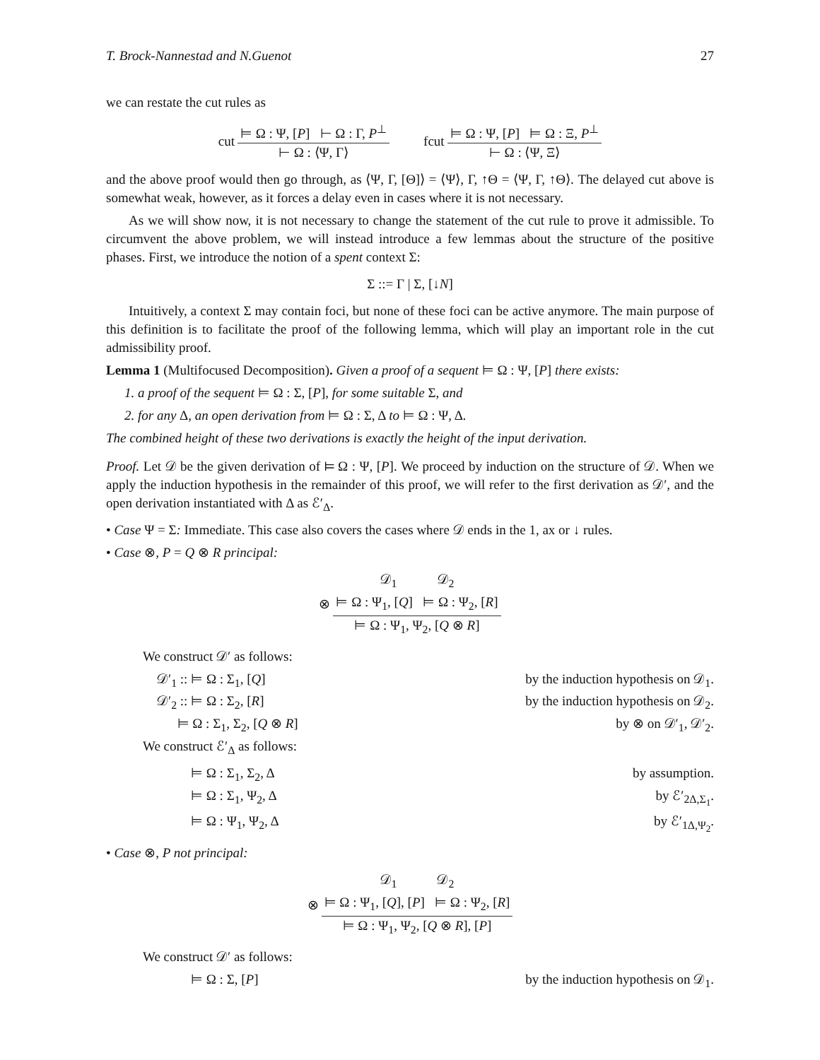T. Brock-Nannestad and N.Guenot 27
we can restate the cut rules as
cut ⊨ Ω : Ψ, [P] ⊢ Ω : Γ, P<sup>⊥</sup> ⊢ Ω : ⟨Ψ, Γ⟩ fcut ⊨ Ω : Ψ, [P] ⊨ Ω : Ξ, P<sup>⊥</sup> ⊢ Ω : ⟨Ψ, Ξ⟩
and the above proof would then go through, as ⟨Ψ, Γ, [Θ]⟩ = ⟨Ψ⟩, Γ, ↑Θ = ⟨Ψ, Γ, ↑Θ⟩. The delayed cut above is somewhat weak, however, as it forces a delay even in cases where it is not necessary.
As we will show now, it is not necessary to change the statement of the cut rule to prove it admissible. To circumvent the above problem, we will instead introduce a few lemmas about the structure of the positive phases. First, we introduce the notion of a spent context Σ:
Σ ::= Γ | Σ, [↓N]
Intuitively, a context Σ may contain foci, but none of these foci can be active anymore. The main purpose of this definition is to facilitate the proof of the following lemma, which will play an important role in the cut admissibility proof.
Lemma 1 (Multifocused Decomposition). Given a proof of a sequent ⊨ Ω : Ψ, [P] there exists:
1. a proof of the sequent ⊨ Ω : Σ, [P], for some suitable Σ, and
2. for any Δ, an open derivation from ⊨ Ω : Σ, Δ to ⊨ Ω : Ψ, Δ.
The combined height of these two derivations is exactly the height of the input derivation.
Proof. Let 𝒟 be the given derivation of ⊨ Ω : Ψ, [P]. We proceed by induction on the structure of 𝒟. When we apply the induction hypothesis in the remainder of this proof, we will refer to the first derivation as 𝒟′, and the open derivation instantiated with Δ as ℰ′<sub>Δ</sub>.
• Case Ψ = Σ: Immediate. This case also covers the cases where 𝒟 ends in the 1, ax or ↓ rules.
• Case ⊗, P = Q ⊗ R principal:
⊗ 𝒟<sub>1</sub> 𝒟<sub>2</sub> ⊨ Ω : Ψ<sub>1</sub>, [Q] ⊨ Ω : Ψ<sub>2</sub>, [R] ⊨ Ω : Ψ<sub>1</sub>, Ψ<sub>2</sub>, [Q ⊗ R]
We construct 𝒟′ as follows:
𝒟′<sub>1</sub> :: ⊨ Ω : Σ<sub>1</sub>, [Q] by the induction hypothesis on 𝒟<sub>1</sub>.
𝒟′<sub>2</sub> :: ⊨ Ω : Σ<sub>2</sub>, [R] by the induction hypothesis on 𝒟<sub>2</sub>.
⊨ Ω : Σ<sub>1</sub>, Σ<sub>2</sub>, [Q ⊗ R] by ⊗ on 𝒟′<sub>1</sub>, 𝒟′<sub>2</sub>.
We construct ℰ′<sub>Δ</sub> as follows:
⊨ Ω : Σ<sub>1</sub>, Σ<sub>2</sub>, Δ by assumption.
⊨ Ω : Σ<sub>1</sub>, Ψ<sub>2</sub>, Δ by ℰ′<sub>2Δ,Σ<sub>1</sub></sub>.
⊨ Ω : Ψ<sub>1</sub>, Ψ<sub>2</sub>, Δ by ℰ′<sub>1Δ,Ψ<sub>2</sub></sub>.
• Case ⊗, P not principal:
⊗ 𝒟<sub>1</sub> 𝒟<sub>2</sub> ⊨ Ω : Ψ<sub>1</sub>, [Q], [P] ⊨ Ω : Ψ<sub>2</sub>, [R] ⊨ Ω : Ψ<sub>1</sub>, Ψ<sub>2</sub>, [Q ⊗ R], [P]
We construct 𝒟′ as follows:
⊨ Ω : Σ, [P] by the induction hypothesis on 𝒟<sub>1</sub>.